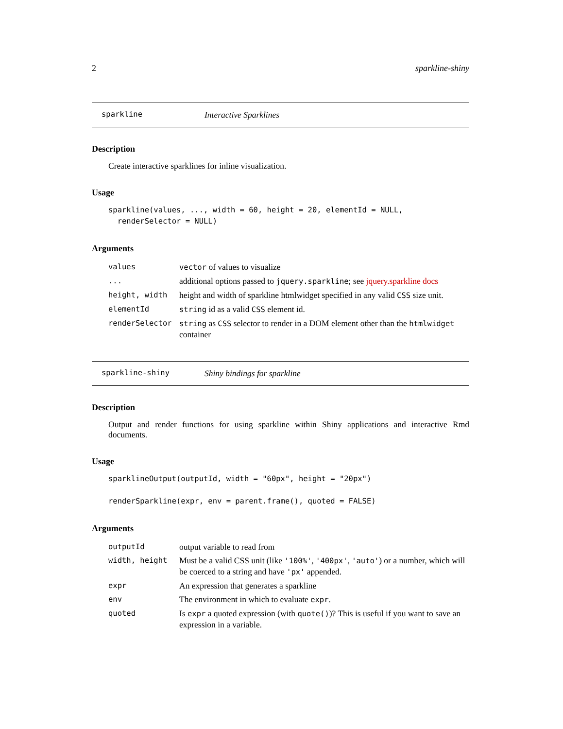2 sparkline-shiny
sparkline Interactive Sparklines
Description
Create interactive sparklines for inline visualization.
Usage
sparkline(values, ..., width = 60, height = 20, elementId = NULL, renderSelector = NULL)
Arguments
| values | vector of values to visualize |
| ... | additional options passed to jquery.sparkline ; see jquery.sparkline docs |
| height, width | height and width of sparkline htmlwidget specified in any valid CSS size unit. |
| elementId | string id as a valid CSS element id. |
| renderSelector | string as CSS selector to render in a DOM element other than the htmlwidget container |
sparkline-shiny Shiny bindings for sparkline
Description
Output and render functions for using sparkline within Shiny applications and interactive Rmd documents.
Usage
sparklineOutput(outputId, width = "60px", height = "20px") renderSparkline(expr, env = parent.frame(), quoted = FALSE)
Arguments
| outputId | output variable to read from |
| width, height | Must be a valid CSS unit (like '100%' , '400px' , 'auto' ) or a number, which will be coerced to a string and have 'px' appended. |
| expr | An expression that generates a sparkline |
| env | The environment in which to evaluate expr . |
| quoted | Is expr a quoted expression (with quote() )? This is useful if you want to save an expression in a variable. |